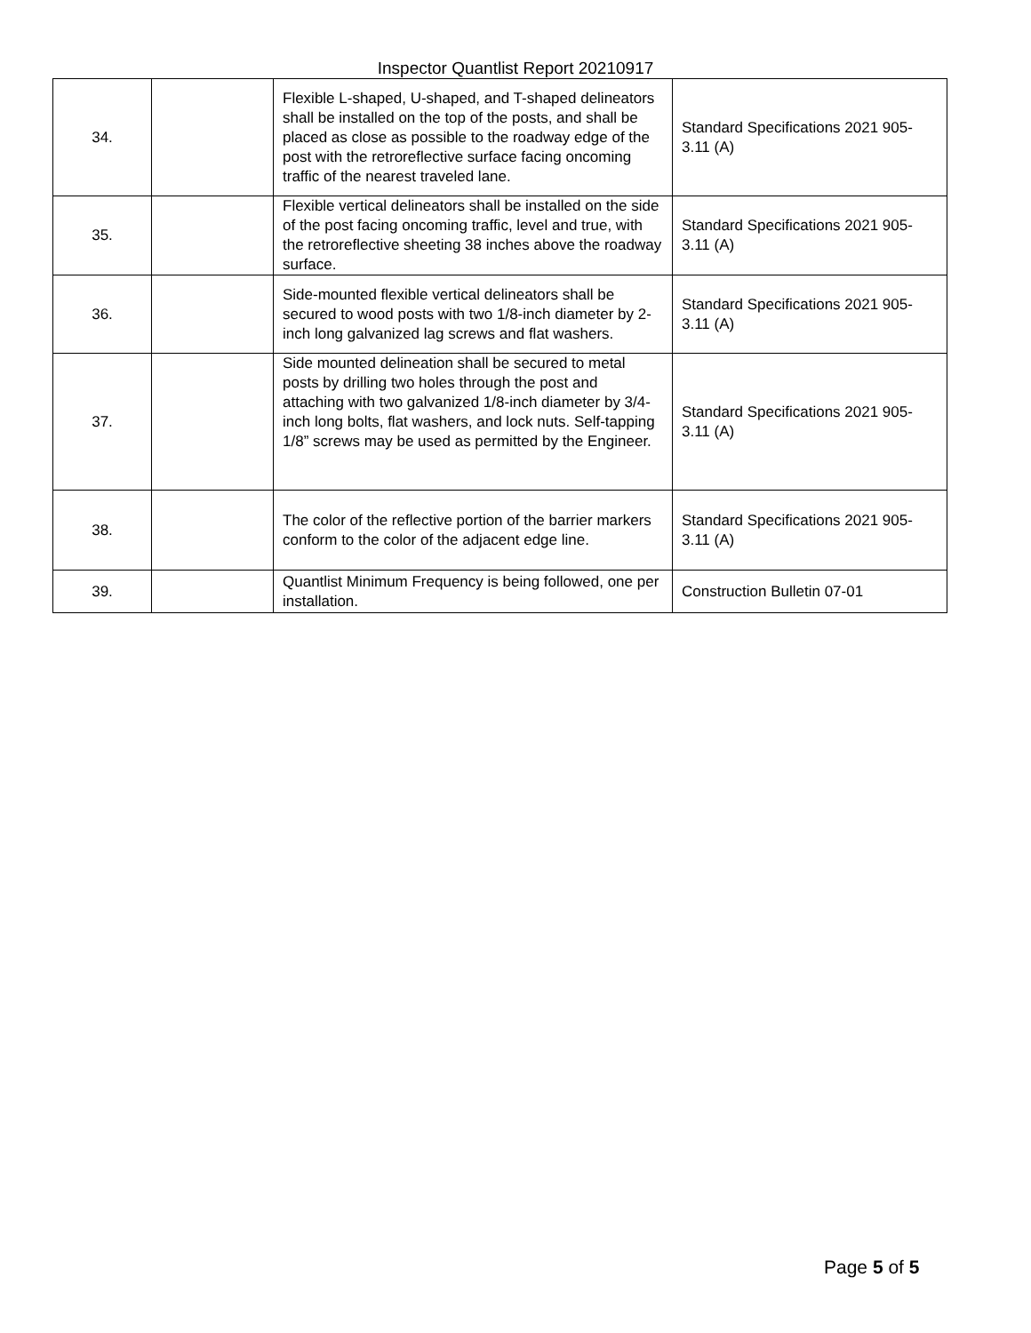Inspector Quantlist Report 20210917
| 34. | | Flexible L-shaped, U-shaped, and T-shaped delineators shall be installed on the top of the posts, and shall be placed as close as possible to the roadway edge of the post with the retroreflective surface facing oncoming traffic of the nearest traveled lane. | Standard Specifications 2021 905-3.11 (A) |
| 35. | | Flexible vertical delineators shall be installed on the side of the post facing oncoming traffic, level and true, with the retroreflective sheeting 38 inches above the roadway surface. | Standard Specifications 2021 905-3.11 (A) |
| 36. | | Side-mounted flexible vertical delineators shall be secured to wood posts with two 1/8-inch diameter by 2-inch long galvanized lag screws and flat washers. | Standard Specifications 2021 905-3.11 (A) |
| 37. | | Side mounted delineation shall be secured to metal posts by drilling two holes through the post and attaching with two galvanized 1/8-inch diameter by 3/4-inch long bolts, flat washers, and lock nuts. Self-tapping 1/8” screws may be used as permitted by the Engineer. | Standard Specifications 2021 905-3.11 (A) |
| 38. | | The color of the reflective portion of the barrier markers conform to the color of the adjacent edge line. | Standard Specifications 2021 905-3.11 (A) |
| 39. | | Quantlist Minimum Frequency is being followed, one per installation. | Construction Bulletin 07-01 |
Page 5 of 5